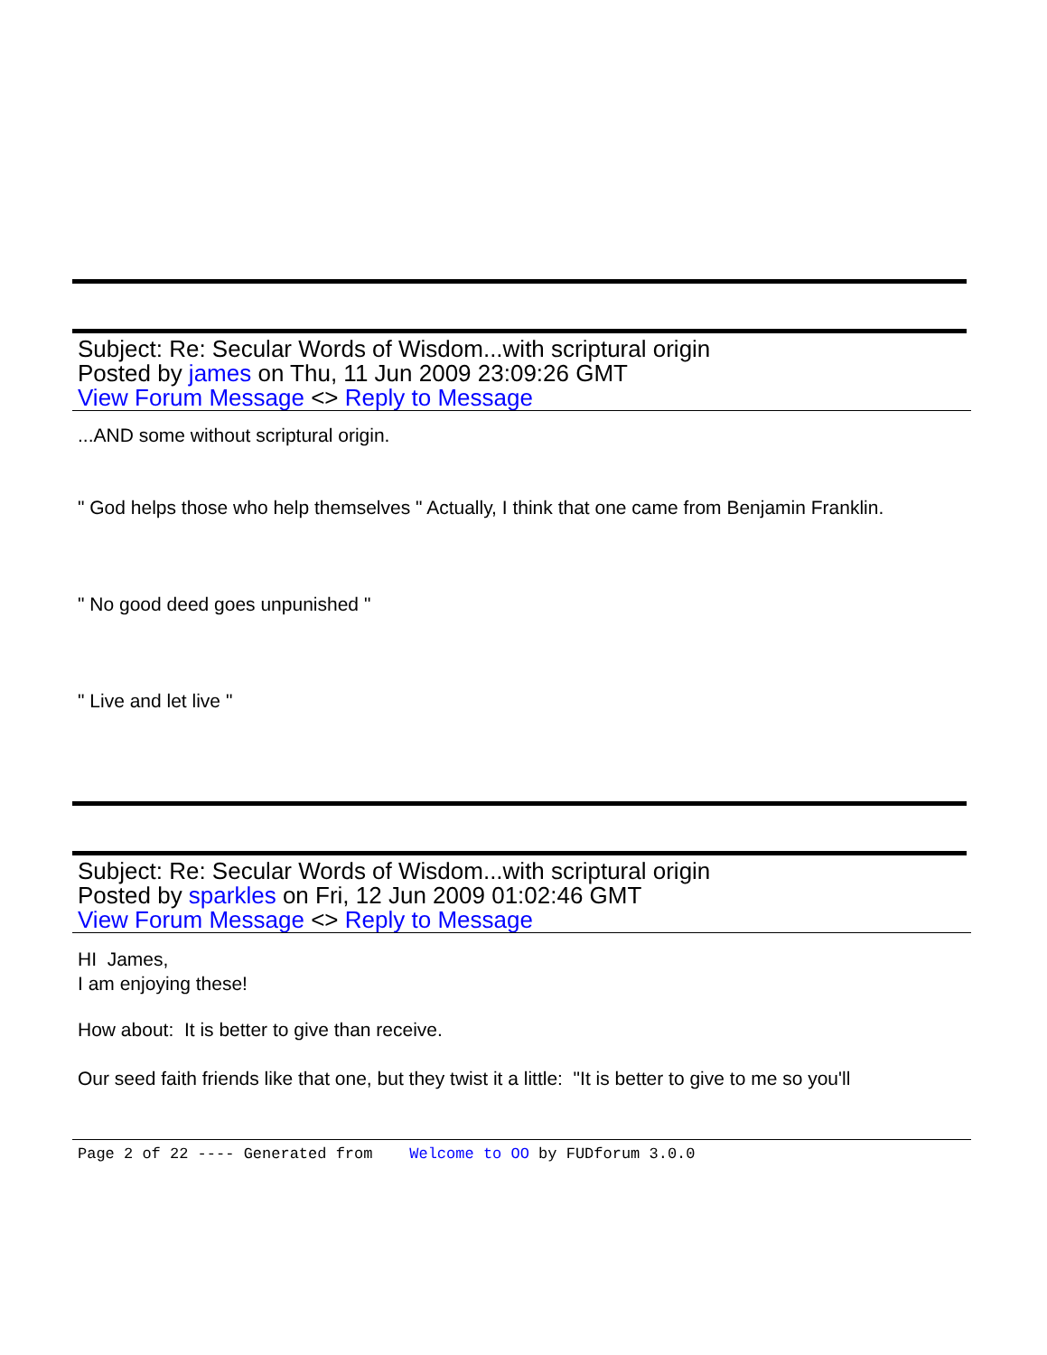Subject: Re: Secular Words of Wisdom...with scriptural origin
Posted by james on Thu, 11 Jun 2009 23:09:26 GMT
View Forum Message <> Reply to Message
...AND some without scriptural origin.
" God helps those who help themselves " Actually, I think that one came from Benjamin Franklin.
" No good deed goes unpunished "
" Live and let live "
Subject: Re: Secular Words of Wisdom...with scriptural origin
Posted by sparkles on Fri, 12 Jun 2009 01:02:46 GMT
View Forum Message <> Reply to Message
HI James,
I am enjoying these!
How about: It is better to give than receive.
Our seed faith friends like that one, but they twist it a little: "It is better to give to me so you'll
Page 2 of 22 ---- Generated from Welcome to OO by FUDforum 3.0.0